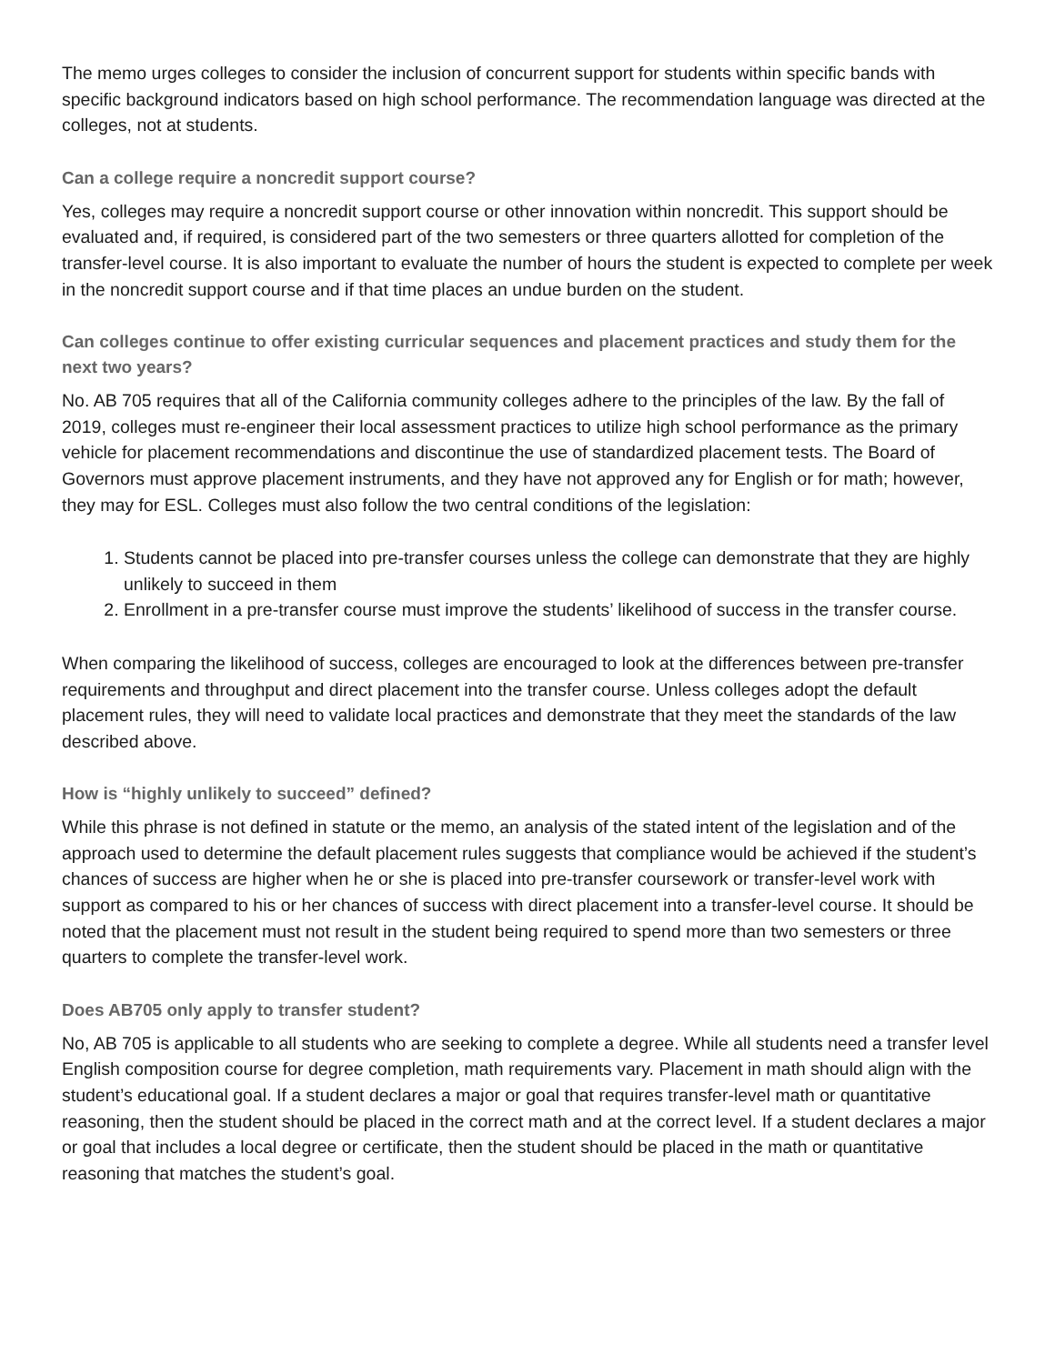The memo urges colleges to consider the inclusion of concurrent support for students within specific bands with specific background indicators based on high school performance. The recommendation language was directed at the colleges, not at students.
Can a college require a noncredit support course?
Yes, colleges may require a noncredit support course or other innovation within noncredit. This support should be evaluated and, if required, is considered part of the two semesters or three quarters allotted for completion of the transfer-level course. It is also important to evaluate the number of hours the student is expected to complete per week in the noncredit support course and if that time places an undue burden on the student.
Can colleges continue to offer existing curricular sequences and placement practices and study them for the next two years?
No. AB 705 requires that all of the California community colleges adhere to the principles of the law. By the fall of 2019, colleges must re-engineer their local assessment practices to utilize high school performance as the primary vehicle for placement recommendations and discontinue the use of standardized placement tests. The Board of Governors must approve placement instruments, and they have not approved any for English or for math; however, they may for ESL. Colleges must also follow the two central conditions of the legislation:
1. Students cannot be placed into pre-transfer courses unless the college can demonstrate that they are highly unlikely to succeed in them
2. Enrollment in a pre-transfer course must improve the students’ likelihood of success in the transfer course.
When comparing the likelihood of success, colleges are encouraged to look at the differences between pre-transfer requirements and throughput and direct placement into the transfer course. Unless colleges adopt the default placement rules, they will need to validate local practices and demonstrate that they meet the standards of the law described above.
How is “highly unlikely to succeed” defined?
While this phrase is not defined in statute or the memo, an analysis of the stated intent of the legislation and of the approach used to determine the default placement rules suggests that compliance would be achieved if the student’s chances of success are higher when he or she is placed into pre-transfer coursework or transfer-level work with support as compared to his or her chances of success with direct placement into a transfer-level course. It should be noted that the placement must not result in the student being required to spend more than two semesters or three quarters to complete the transfer-level work.
Does AB705 only apply to transfer student?
No, AB 705 is applicable to all students who are seeking to complete a degree. While all students need a transfer level English composition course for degree completion, math requirements vary. Placement in math should align with the student’s educational goal. If a student declares a major or goal that requires transfer-level math or quantitative reasoning, then the student should be placed in the correct math and at the correct level. If a student declares a major or goal that includes a local degree or certificate, then the student should be placed in the math or quantitative reasoning that matches the student’s goal.